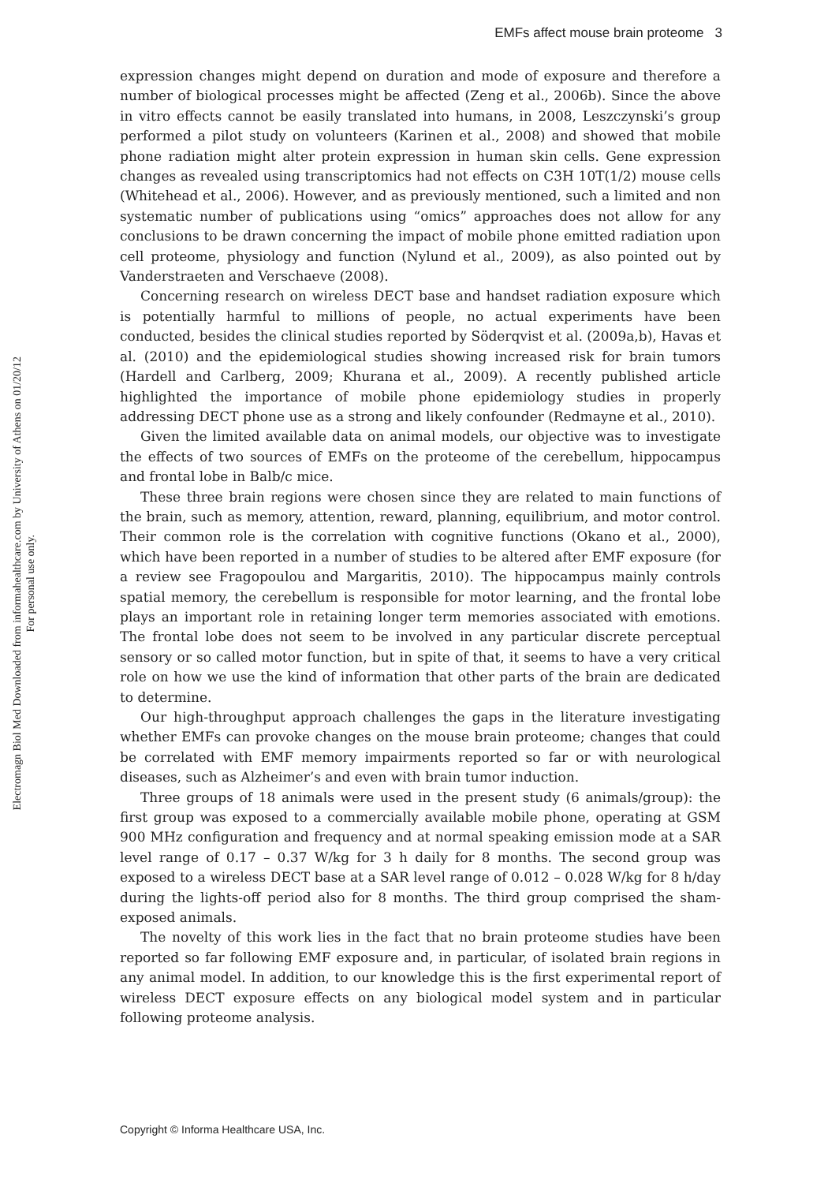EMFs affect mouse brain proteome 3
Electromagn Biol Med Downloaded from informahealthcare.com by University of Athens on 01/20/12
For personal use only.
expression changes might depend on duration and mode of exposure and therefore a number of biological processes might be affected (Zeng et al., 2006b). Since the above in vitro effects cannot be easily translated into humans, in 2008, Leszczynski’s group performed a pilot study on volunteers (Karinen et al., 2008) and showed that mobile phone radiation might alter protein expression in human skin cells. Gene expression changes as revealed using transcriptomics had not effects on C3H 10T(1/2) mouse cells (Whitehead et al., 2006). However, and as previously mentioned, such a limited and non systematic number of publications using “omics” approaches does not allow for any conclusions to be drawn concerning the impact of mobile phone emitted radiation upon cell proteome, physiology and function (Nylund et al., 2009), as also pointed out by Vanderstraeten and Verschaeve (2008).
Concerning research on wireless DECT base and handset radiation exposure which is potentially harmful to millions of people, no actual experiments have been conducted, besides the clinical studies reported by Söderqvist et al. (2009a,b), Havas et al. (2010) and the epidemiological studies showing increased risk for brain tumors (Hardell and Carlberg, 2009; Khurana et al., 2009). A recently published article highlighted the importance of mobile phone epidemiology studies in properly addressing DECT phone use as a strong and likely confounder (Redmayne et al., 2010).
Given the limited available data on animal models, our objective was to investigate the effects of two sources of EMFs on the proteome of the cerebellum, hippocampus and frontal lobe in Balb/c mice.
These three brain regions were chosen since they are related to main functions of the brain, such as memory, attention, reward, planning, equilibrium, and motor control. Their common role is the correlation with cognitive functions (Okano et al., 2000), which have been reported in a number of studies to be altered after EMF exposure (for a review see Fragopoulou and Margaritis, 2010). The hippocampus mainly controls spatial memory, the cerebellum is responsible for motor learning, and the frontal lobe plays an important role in retaining longer term memories associated with emotions. The frontal lobe does not seem to be involved in any particular discrete perceptual sensory or so called motor function, but in spite of that, it seems to have a very critical role on how we use the kind of information that other parts of the brain are dedicated to determine.
Our high-throughput approach challenges the gaps in the literature investigating whether EMFs can provoke changes on the mouse brain proteome; changes that could be correlated with EMF memory impairments reported so far or with neurological diseases, such as Alzheimer’s and even with brain tumor induction.
Three groups of 18 animals were used in the present study (6 animals/group): the first group was exposed to a commercially available mobile phone, operating at GSM 900 MHz configuration and frequency and at normal speaking emission mode at a SAR level range of 0.17 – 0.37 W/kg for 3 h daily for 8 months. The second group was exposed to a wireless DECT base at a SAR level range of 0.012 – 0.028 W/kg for 8 h/day during the lights-off period also for 8 months. The third group comprised the sham-exposed animals.
The novelty of this work lies in the fact that no brain proteome studies have been reported so far following EMF exposure and, in particular, of isolated brain regions in any animal model. In addition, to our knowledge this is the first experimental report of wireless DECT exposure effects on any biological model system and in particular following proteome analysis.
Copyright © Informa Healthcare USA, Inc.